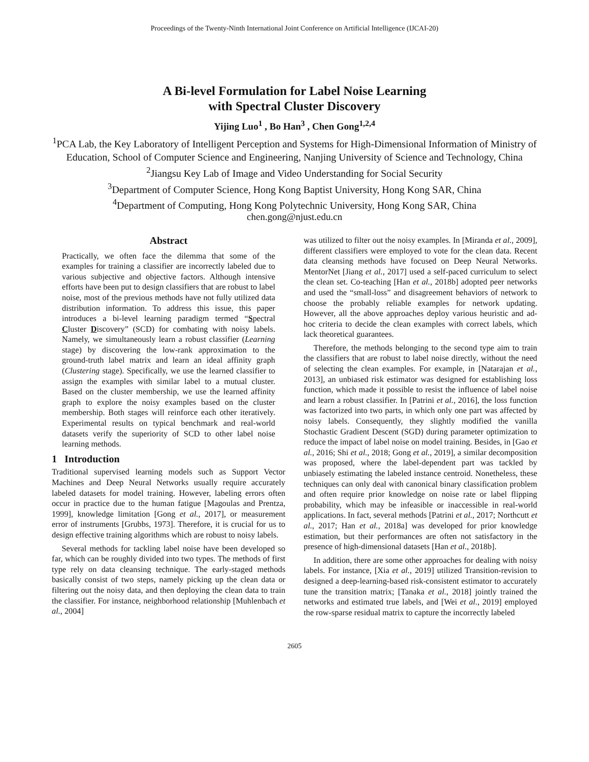Proceedings of the Twenty-Ninth International Joint Conference on Artificial Intelligence (IJCAI-20)
A Bi-level Formulation for Label Noise Learning
with Spectral Cluster Discovery
Yijing Luo<sup>1</sup> , Bo Han<sup>3</sup> , Chen Gong<sup>1,2,4</sup>
<sup>1</sup> PCA Lab, the Key Laboratory of Intelligent Perception and Systems for High-Dimensional Information of Ministry of Education, School of Computer Science and Engineering, Nanjing University of Science and Technology, China
<sup>2</sup> Jiangsu Key Lab of Image and Video Understanding for Social Security
<sup>3</sup> Department of Computer Science, Hong Kong Baptist University, Hong Kong SAR, China
<sup>4</sup> Department of Computing, Hong Kong Polytechnic University, Hong Kong SAR, China
chen.gong@njust.edu.cn
Abstract
Practically, we often face the dilemma that some of the examples for training a classifier are incorrectly labeled due to various subjective and objective factors. Although intensive efforts have been put to design classifiers that are robust to label noise, most of the previous methods have not fully utilized data distribution information. To address this issue, this paper introduces a bi-level learning paradigm termed “Spectral Cluster Discovery” (SCD) for combating with noisy labels. Namely, we simultaneously learn a robust classifier (Learning stage) by discovering the low-rank approximation to the ground-truth label matrix and learn an ideal affinity graph (Clustering stage). Specifically, we use the learned classifier to assign the examples with similar label to a mutual cluster. Based on the cluster membership, we use the learned affinity graph to explore the noisy examples based on the cluster membership. Both stages will reinforce each other iteratively. Experimental results on typical benchmark and real-world datasets verify the superiority of SCD to other label noise learning methods.
1 Introduction
Traditional supervised learning models such as Support Vector Machines and Deep Neural Networks usually require accurately labeled datasets for model training. However, labeling errors often occur in practice due to the human fatigue [Magoulas and Prentza, 1999], knowledge limitation [Gong et al., 2017], or measurement error of instruments [Grubbs, 1973]. Therefore, it is crucial for us to design effective training algorithms which are robust to noisy labels.
Several methods for tackling label noise have been developed so far, which can be roughly divided into two types. The methods of first type rely on data cleansing technique. The early-staged methods basically consist of two steps, namely picking up the clean data or filtering out the noisy data, and then deploying the clean data to train the classifier. For instance, neighborhood relationship [Muhlenbach et al., 2004]
was utilized to filter out the noisy examples. In [Miranda et al., 2009], different classifiers were employed to vote for the clean data. Recent data cleansing methods have focused on Deep Neural Networks. MentorNet [Jiang et al., 2017] used a self-paced curriculum to select the clean set. Co-teaching [Han et al., 2018b] adopted peer networks and used the “small-loss” and disagreement behaviors of network to choose the probably reliable examples for network updating. However, all the above approaches deploy various heuristic and ad-hoc criteria to decide the clean examples with correct labels, which lack theoretical guarantees.
Therefore, the methods belonging to the second type aim to train the classifiers that are robust to label noise directly, without the need of selecting the clean examples. For example, in [Natarajan et al., 2013], an unbiased risk estimator was designed for establishing loss function, which made it possible to resist the influence of label noise and learn a robust classifier. In [Patrini et al., 2016], the loss function was factorized into two parts, in which only one part was affected by noisy labels. Consequently, they slightly modified the vanilla Stochastic Gradient Descent (SGD) during parameter optimization to reduce the impact of label noise on model training. Besides, in [Gao et al., 2016; Shi et al., 2018; Gong et al., 2019], a similar decomposition was proposed, where the label-dependent part was tackled by unbiasely estimating the labeled instance centroid. Nonetheless, these techniques can only deal with canonical binary classification problem and often require prior knowledge on noise rate or label flipping probability, which may be infeasible or inaccessible in real-world applications. In fact, several methods [Patrini et al., 2017; Northcutt et al., 2017; Han et al., 2018a] was developed for prior knowledge estimation, but their performances are often not satisfactory in the presence of high-dimensional datasets [Han et al., 2018b].
In addition, there are some other approaches for dealing with noisy labels. For instance, [Xia et al., 2019] utilized Transition-revision to designed a deep-learning-based risk-consistent estimator to accurately tune the transition matrix; [Tanaka et al., 2018] jointly trained the networks and estimated true labels, and [Wei et al., 2019] employed the row-sparse residual matrix to capture the incorrectly labeled
2605